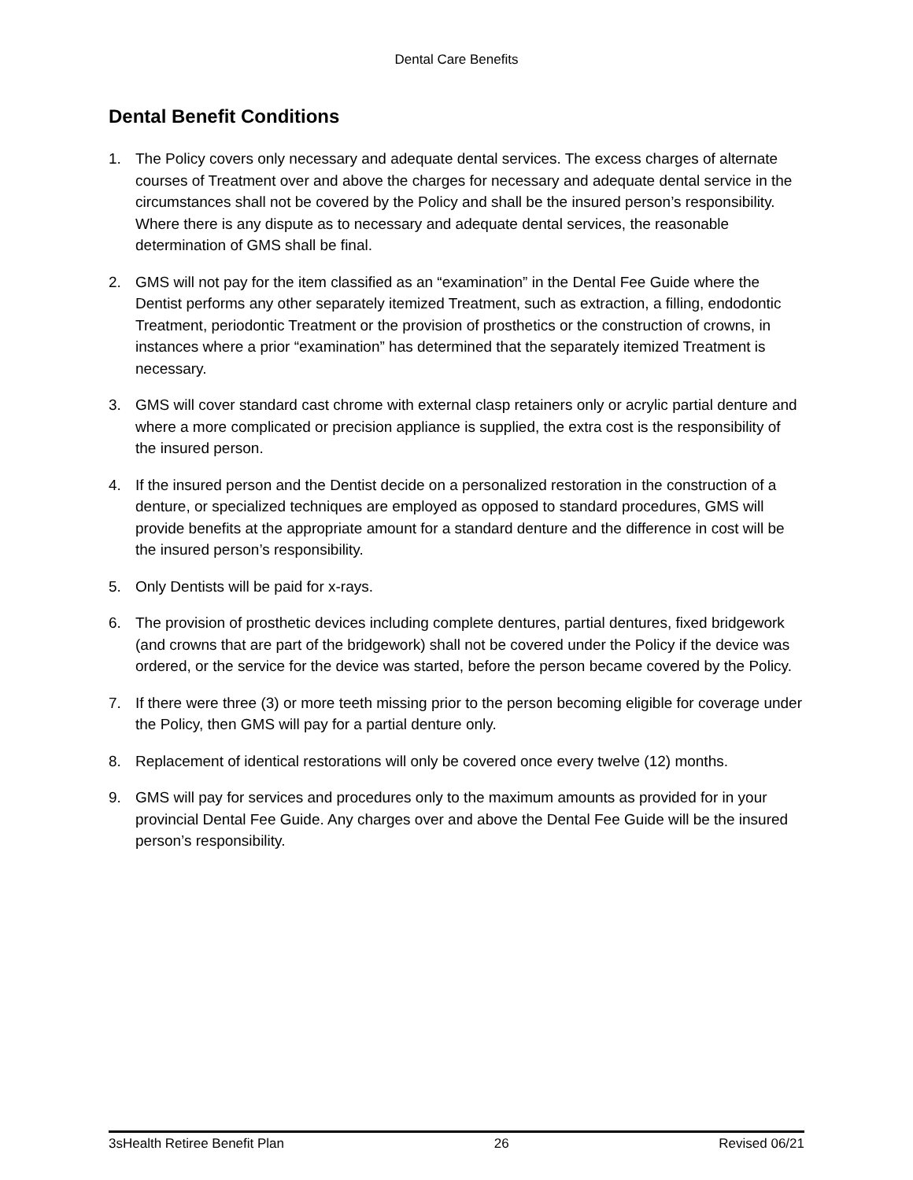Dental Care Benefits
Dental Benefit Conditions
1. The Policy covers only necessary and adequate dental services. The excess charges of alternate courses of Treatment over and above the charges for necessary and adequate dental service in the circumstances shall not be covered by the Policy and shall be the insured person’s responsibility. Where there is any dispute as to necessary and adequate dental services, the reasonable determination of GMS shall be final.
2. GMS will not pay for the item classified as an “examination” in the Dental Fee Guide where the Dentist performs any other separately itemized Treatment, such as extraction, a filling, endodontic Treatment, periodontic Treatment or the provision of prosthetics or the construction of crowns, in instances where a prior “examination” has determined that the separately itemized Treatment is necessary.
3. GMS will cover standard cast chrome with external clasp retainers only or acrylic partial denture and where a more complicated or precision appliance is supplied, the extra cost is the responsibility of the insured person.
4. If the insured person and the Dentist decide on a personalized restoration in the construction of a denture, or specialized techniques are employed as opposed to standard procedures, GMS will provide benefits at the appropriate amount for a standard denture and the difference in cost will be the insured person’s responsibility.
5. Only Dentists will be paid for x-rays.
6. The provision of prosthetic devices including complete dentures, partial dentures, fixed bridgework (and crowns that are part of the bridgework) shall not be covered under the Policy if the device was ordered, or the service for the device was started, before the person became covered by the Policy.
7. If there were three (3) or more teeth missing prior to the person becoming eligible for coverage under the Policy, then GMS will pay for a partial denture only.
8. Replacement of identical restorations will only be covered once every twelve (12) months.
9. GMS will pay for services and procedures only to the maximum amounts as provided for in your provincial Dental Fee Guide. Any charges over and above the Dental Fee Guide will be the insured person’s responsibility.
3sHealth Retiree Benefit Plan 26 Revised 06/21